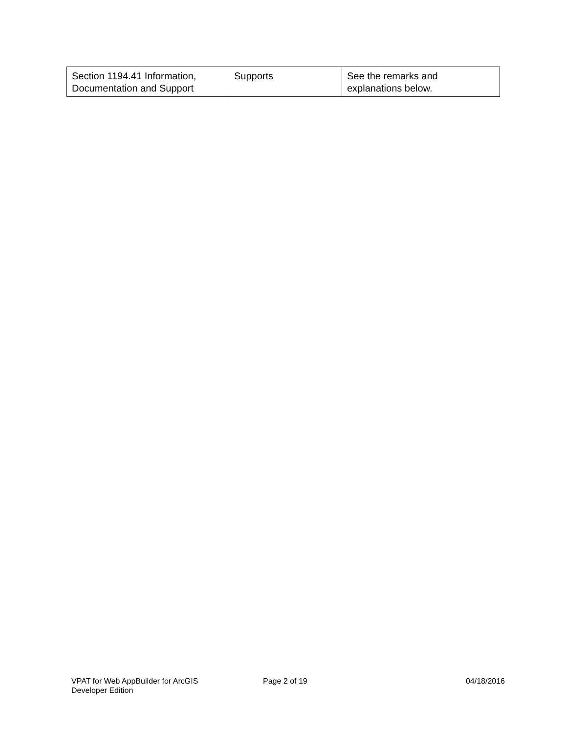| Section 1194.41 Information, Documentation and Support | Supports | See the remarks and explanations below. |
VPAT for Web AppBuilder for ArcGIS
Developer Edition
Page 2 of 19 04/18/2016